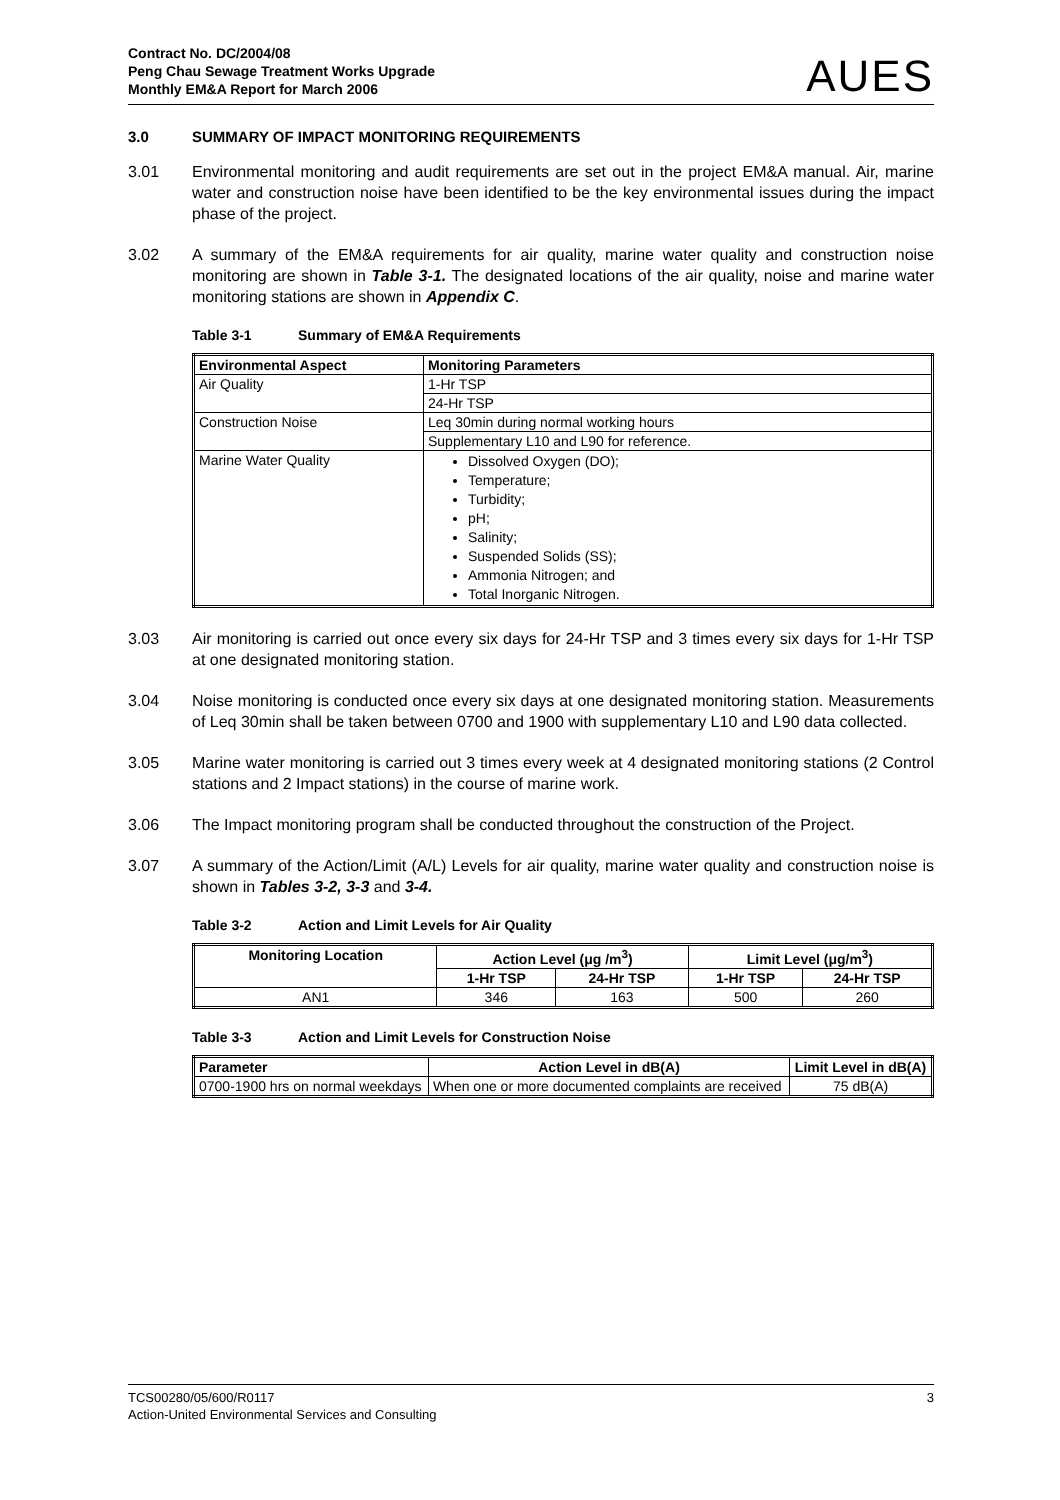Contract No. DC/2004/08
Peng Chau Sewage Treatment Works Upgrade
Monthly EM&A Report for March 2006
AUES
3.0 SUMMARY OF IMPACT MONITORING REQUIREMENTS
3.01 Environmental monitoring and audit requirements are set out in the project EM&A manual. Air, marine water and construction noise have been identified to be the key environmental issues during the impact phase of the project.
3.02 A summary of the EM&A requirements for air quality, marine water quality and construction noise monitoring are shown in Table 3-1. The designated locations of the air quality, noise and marine water monitoring stations are shown in Appendix C.
Table 3-1 Summary of EM&A Requirements
| Environmental Aspect | Monitoring Parameters |
| --- | --- |
| Air Quality | 1-Hr TSP |
| | 24-Hr TSP |
| Construction Noise | Leq 30min during normal working hours |
| | Supplementary L10 and L90 for reference. |
| Marine Water Quality | Dissolved Oxygen (DO); Temperature; Turbidity; pH; Salinity; Suspended Solids (SS); Ammonia Nitrogen; and Total Inorganic Nitrogen. |
3.03 Air monitoring is carried out once every six days for 24-Hr TSP and 3 times every six days for 1-Hr TSP at one designated monitoring station.
3.04 Noise monitoring is conducted once every six days at one designated monitoring station. Measurements of Leq 30min shall be taken between 0700 and 1900 with supplementary L10 and L90 data collected.
3.05 Marine water monitoring is carried out 3 times every week at 4 designated monitoring stations (2 Control stations and 2 Impact stations) in the course of marine work.
3.06 The Impact monitoring program shall be conducted throughout the construction of the Project.
3.07 A summary of the Action/Limit (A/L) Levels for air quality, marine water quality and construction noise is shown in Tables 3-2, 3-3 and 3-4.
Table 3-2 Action and Limit Levels for Air Quality
| Monitoring Location | Action Level (μg /m<sup>3</sup>) | | Limit Level (μg/m<sup>3</sup>) | |
| --- | --- | --- | --- | --- |
| | 1-Hr TSP | 24-Hr TSP | 1-Hr TSP | 24-Hr TSP |
| AN1 | 346 | 163 | 500 | 260 |
Table 3-3 Action and Limit Levels for Construction Noise
| Parameter | Action Level in dB(A) | Limit Level in dB(A) |
| --- | --- | --- |
| 0700-1900 hrs on normal weekdays | When one or more documented complaints are received | 75 dB(A) |
TCS00280/05/600/R0117
Action-United Environmental Services and Consulting
3